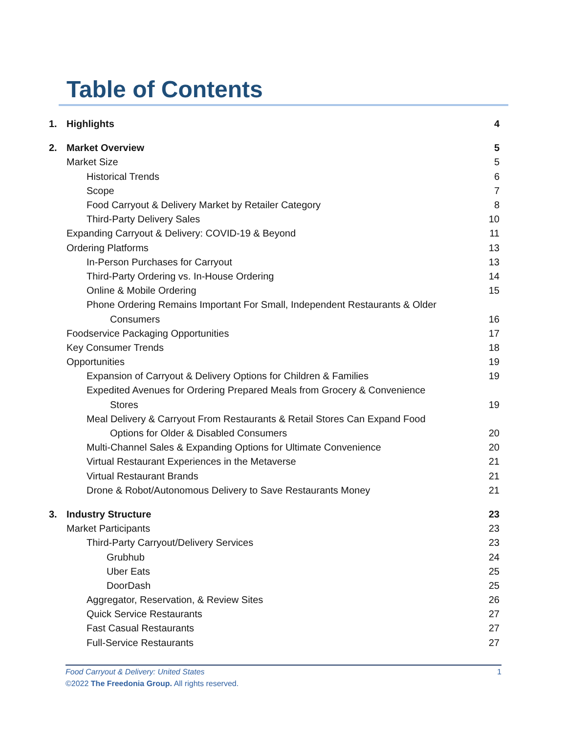Table of Contents
1. Highlights 4
2. Market Overview 5
Market Size 5
Historical Trends 6
Scope 7
Food Carryout & Delivery Market by Retailer Category 8
Third-Party Delivery Sales 10
Expanding Carryout & Delivery: COVID-19 & Beyond 11
Ordering Platforms 13
In-Person Purchases for Carryout 13
Third-Party Ordering vs. In-House Ordering 14
Online & Mobile Ordering 15
Phone Ordering Remains Important For Small, Independent Restaurants & Older
Consumers 16
Foodservice Packaging Opportunities 17
Key Consumer Trends 18
Opportunities 19
Expansion of Carryout & Delivery Options for Children & Families 19
Expedited Avenues for Ordering Prepared Meals from Grocery & Convenience
Stores 19
Meal Delivery & Carryout From Restaurants & Retail Stores Can Expand Food
Options for Older & Disabled Consumers 20
Multi-Channel Sales & Expanding Options for Ultimate Convenience 20
Virtual Restaurant Experiences in the Metaverse 21
Virtual Restaurant Brands 21
Drone & Robot/Autonomous Delivery to Save Restaurants Money 21
3. Industry Structure 23
Market Participants 23
Third-Party Carryout/Delivery Services 23
Grubhub 24
Uber Eats 25
DoorDash 25
Aggregator, Reservation, & Review Sites 26
Quick Service Restaurants 27
Fast Casual Restaurants 27
Full-Service Restaurants 27
Food Carryout & Delivery: United States 1
©2022 The Freedonia Group. All rights reserved.